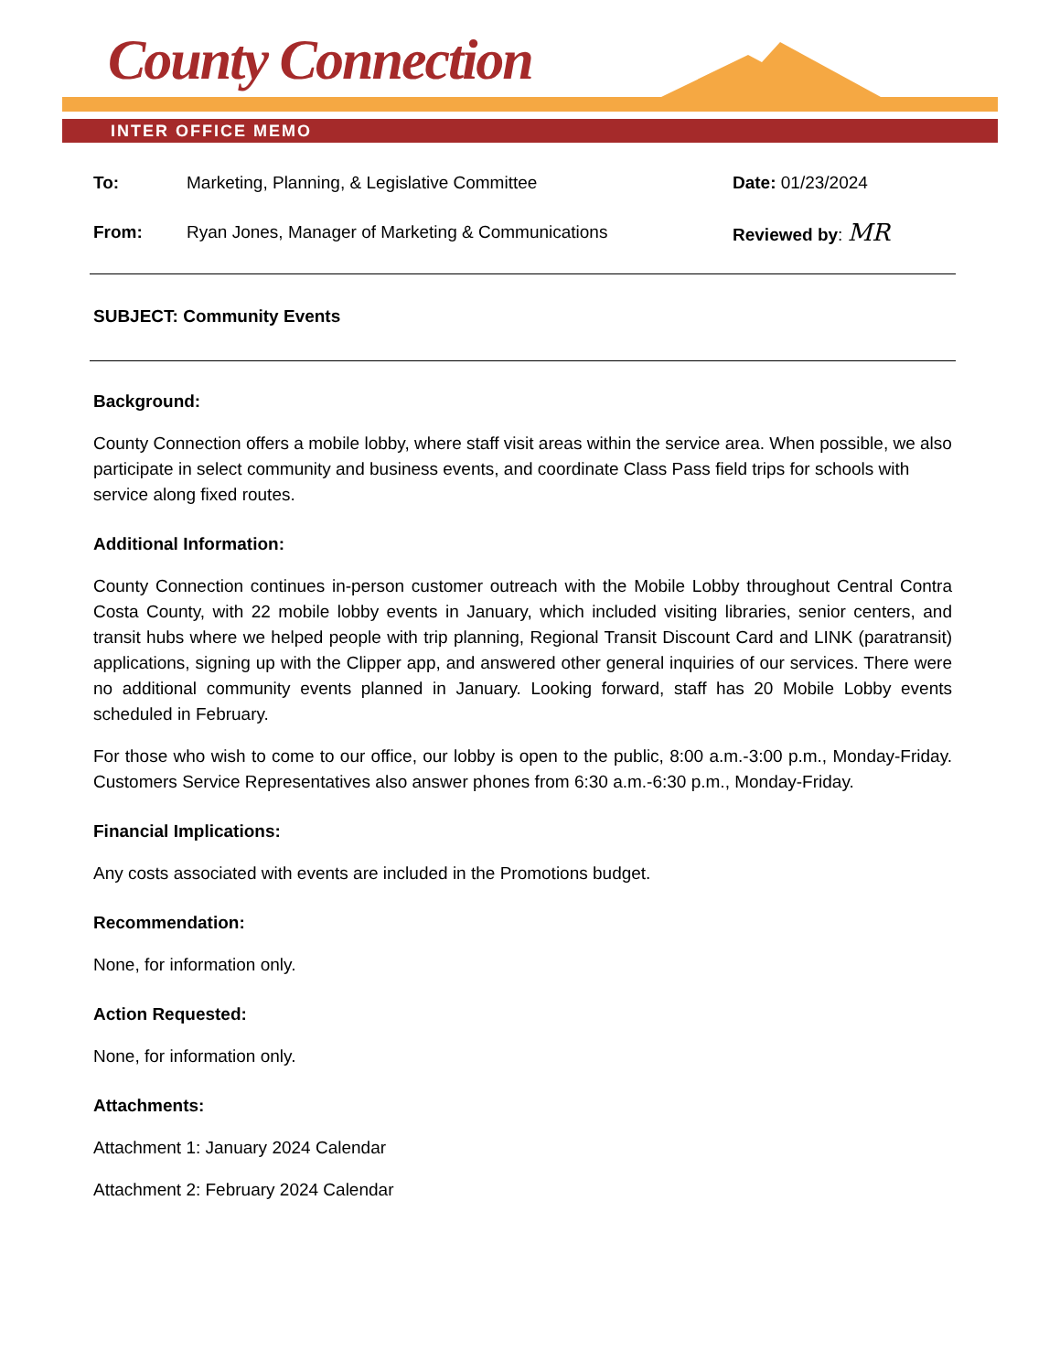County Connection
INTER OFFICE MEMO
To: Marketing, Planning, & Legislative Committee
Date: 01/23/2024
From: Ryan Jones, Manager of Marketing & Communications
Reviewed by: MR
SUBJECT: Community Events
Background:
County Connection offers a mobile lobby, where staff visit areas within the service area. When possible, we also participate in select community and business events, and coordinate Class Pass field trips for schools with service along fixed routes.
Additional Information:
County Connection continues in-person customer outreach with the Mobile Lobby throughout Central Contra Costa County, with 22 mobile lobby events in January, which included visiting libraries, senior centers, and transit hubs where we helped people with trip planning, Regional Transit Discount Card and LINK (paratransit) applications, signing up with the Clipper app, and answered other general inquiries of our services. There were no additional community events planned in January. Looking forward, staff has 20 Mobile Lobby events scheduled in February.
For those who wish to come to our office, our lobby is open to the public, 8:00 a.m.-3:00 p.m., Monday-Friday. Customers Service Representatives also answer phones from 6:30 a.m.-6:30 p.m., Monday-Friday.
Financial Implications:
Any costs associated with events are included in the Promotions budget.
Recommendation:
None, for information only.
Action Requested:
None, for information only.
Attachments:
Attachment 1: January 2024 Calendar
Attachment 2: February 2024 Calendar